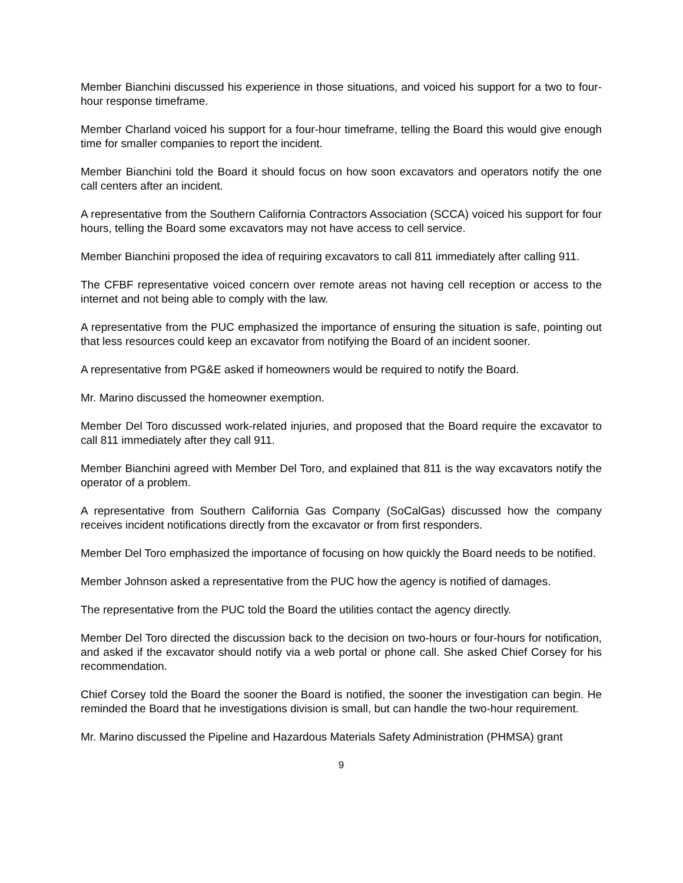Member Bianchini discussed his experience in those situations, and voiced his support for a two to four-hour response timeframe.
Member Charland voiced his support for a four-hour timeframe, telling the Board this would give enough time for smaller companies to report the incident.
Member Bianchini told the Board it should focus on how soon excavators and operators notify the one call centers after an incident.
A representative from the Southern California Contractors Association (SCCA) voiced his support for four hours, telling the Board some excavators may not have access to cell service.
Member Bianchini proposed the idea of requiring excavators to call 811 immediately after calling 911.
The CFBF representative voiced concern over remote areas not having cell reception or access to the internet and not being able to comply with the law.
A representative from the PUC emphasized the importance of ensuring the situation is safe, pointing out that less resources could keep an excavator from notifying the Board of an incident sooner.
A representative from PG&E asked if homeowners would be required to notify the Board.
Mr. Marino discussed the homeowner exemption.
Member Del Toro discussed work-related injuries, and proposed that the Board require the excavator to call 811 immediately after they call 911.
Member Bianchini agreed with Member Del Toro, and explained that 811 is the way excavators notify the operator of a problem.
A representative from Southern California Gas Company (SoCalGas) discussed how the company receives incident notifications directly from the excavator or from first responders.
Member Del Toro emphasized the importance of focusing on how quickly the Board needs to be notified.
Member Johnson asked a representative from the PUC how the agency is notified of damages.
The representative from the PUC told the Board the utilities contact the agency directly.
Member Del Toro directed the discussion back to the decision on two-hours or four-hours for notification, and asked if the excavator should notify via a web portal or phone call. She asked Chief Corsey for his recommendation.
Chief Corsey told the Board the sooner the Board is notified, the sooner the investigation can begin. He reminded the Board that he investigations division is small, but can handle the two-hour requirement.
Mr. Marino discussed the Pipeline and Hazardous Materials Safety Administration (PHMSA) grant
9